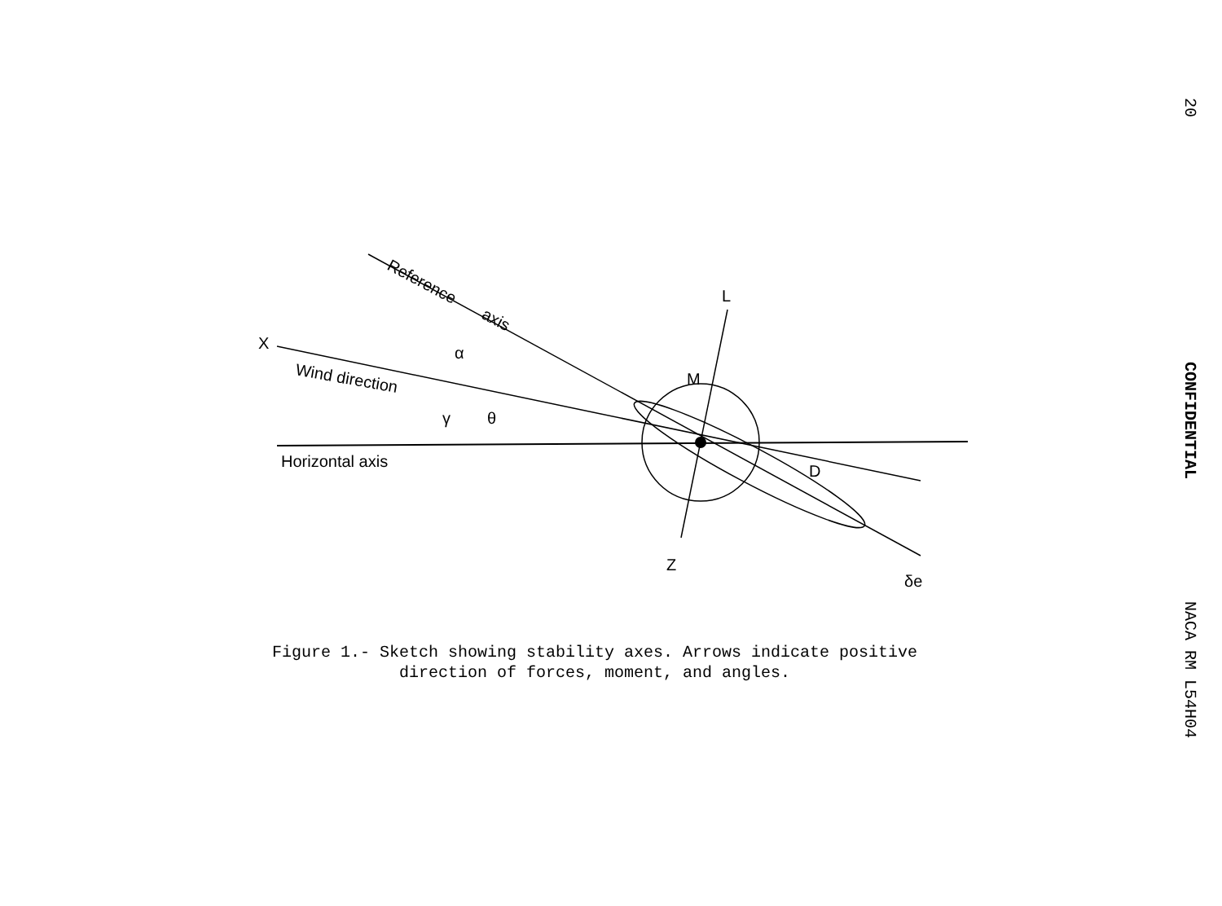20
CONFIDENTIAL
NACA RM L54H04
X
L
M
D
Z
Reference
axis
Wind direction
Horizontal axis
α
γ
θ
δe
Figure 1.- Sketch showing stability axes. Arrows indicate positive
direction of forces, moment, and angles.